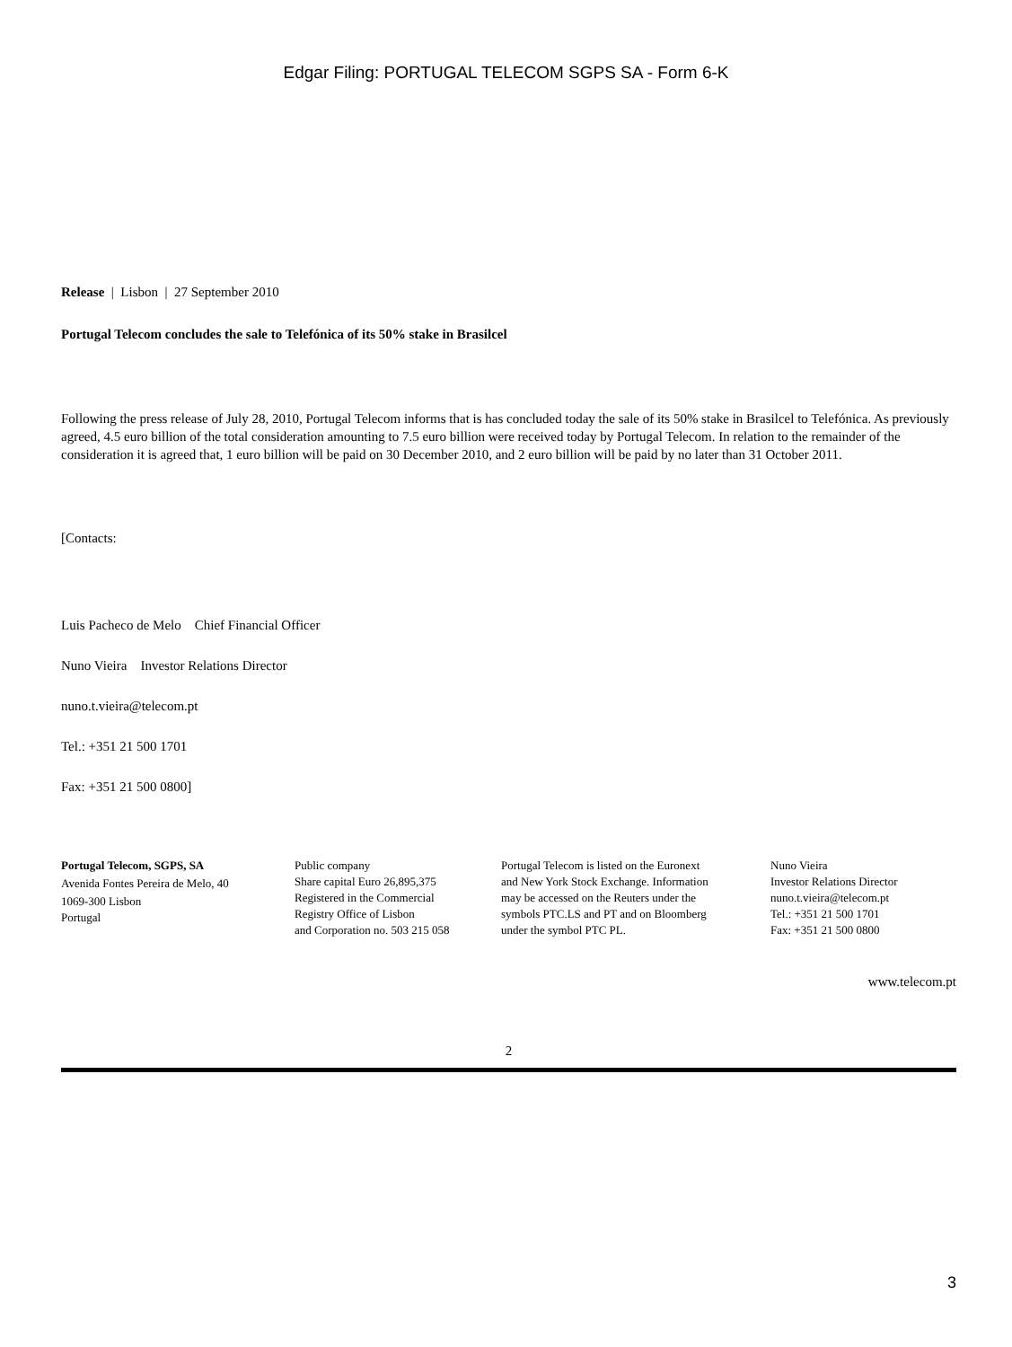Edgar Filing: PORTUGAL TELECOM SGPS SA - Form 6-K
Release | Lisbon | 27 September 2010
Portugal Telecom concludes the sale to Telefónica of its 50% stake in Brasilcel
Following the press release of July 28, 2010, Portugal Telecom informs that is has concluded today the sale of its 50% stake in Brasilcel to Telefónica. As previously agreed, 4.5 euro billion of the total consideration amounting to 7.5 euro billion were received today by Portugal Telecom. In relation to the remainder of the consideration it is agreed that, 1 euro billion will be paid on 30 December 2010, and 2 euro billion will be paid by no later than 31 October 2011.
[Contacts:
Luis Pacheco de Melo Chief Financial Officer
Nuno Vieira Investor Relations Director
nuno.t.vieira@telecom.pt
Tel.: +351 21 500 1701
Fax: +351 21 500 0800]
Portugal Telecom, SGPS, SA
Avenida Fontes Pereira de Melo, 40
1069-300 Lisbon
Portugal
Public company
Share capital Euro 26,895,375
Registered in the Commercial
Registry Office of Lisbon
and Corporation no. 503 215 058
Portugal Telecom is listed on the Euronext
and New York Stock Exchange. Information
may be accessed on the Reuters under the
symbols PTC.LS and PT and on Bloomberg
under the symbol PTC PL.
Nuno Vieira
Investor Relations Director
nuno.t.vieira@telecom.pt
Tel.: +351 21 500 1701
Fax: +351 21 500 0800
www.telecom.pt
2
3